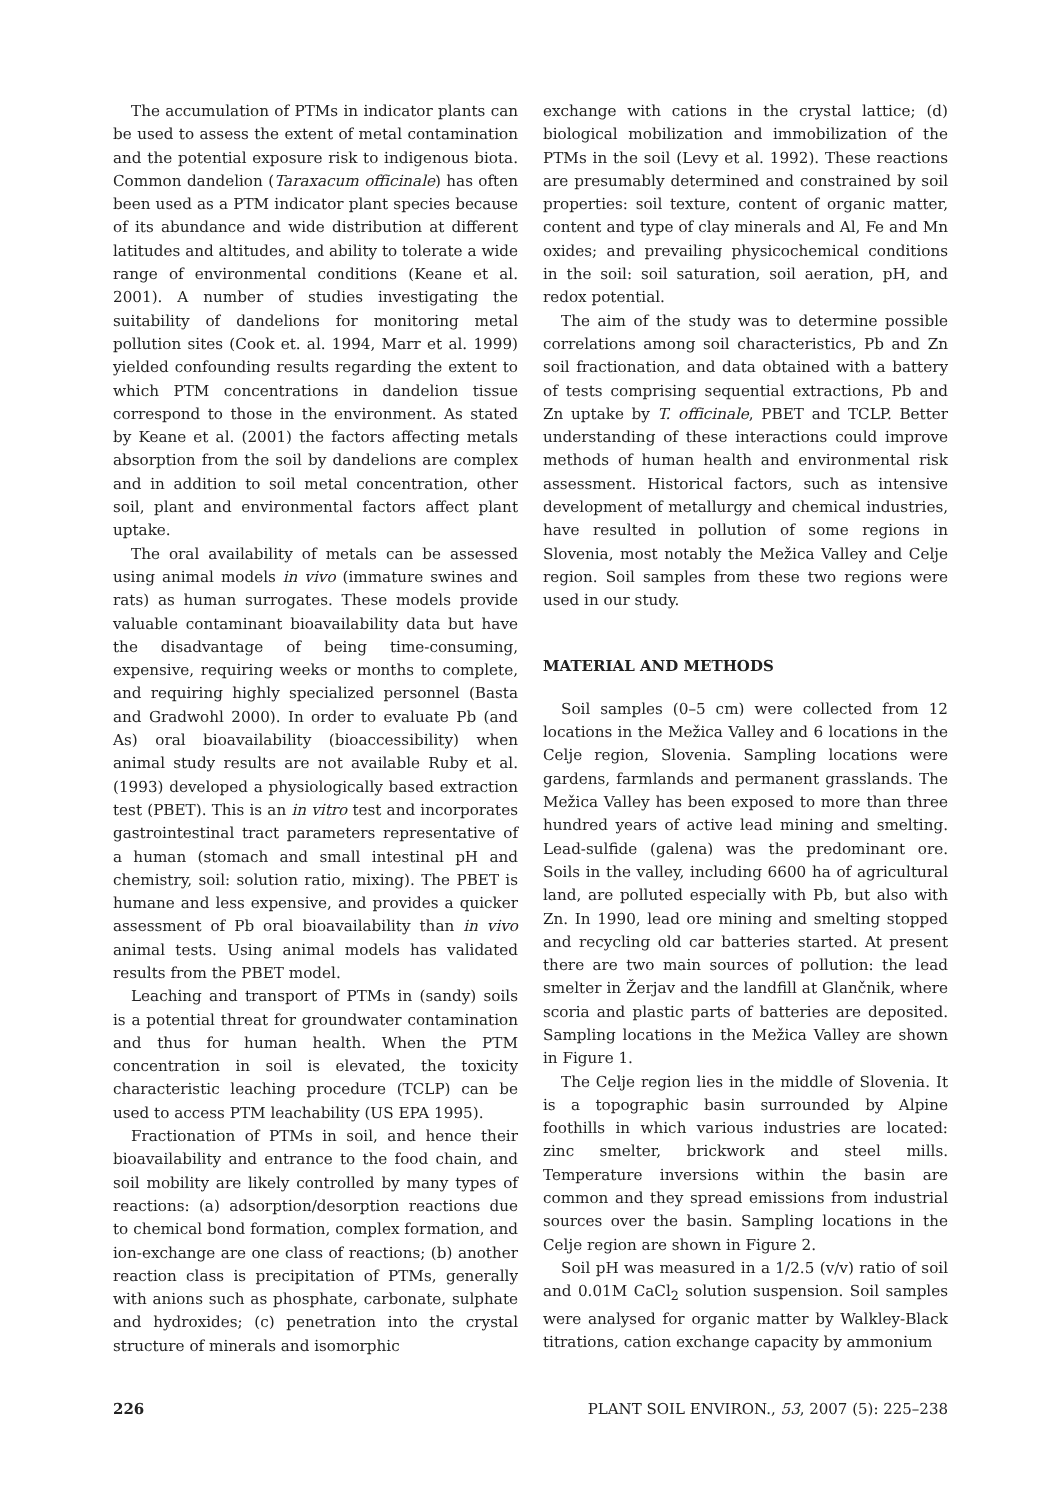The accumulation of PTMs in indicator plants can be used to assess the extent of metal contamination and the potential exposure risk to indigenous biota. Common dandelion (Taraxacum officinale) has often been used as a PTM indicator plant species because of its abundance and wide distribution at different latitudes and altitudes, and ability to tolerate a wide range of environmental conditions (Keane et al. 2001). A number of studies investigating the suitability of dandelions for monitoring metal pollution sites (Cook et. al. 1994, Marr et al. 1999) yielded confounding results regarding the extent to which PTM concentrations in dandelion tissue correspond to those in the environment. As stated by Keane et al. (2001) the factors affecting metals absorption from the soil by dandelions are complex and in addition to soil metal concentration, other soil, plant and environmental factors affect plant uptake.
The oral availability of metals can be assessed using animal models in vivo (immature swines and rats) as human surrogates. These models provide valuable contaminant bioavailability data but have the disadvantage of being time-consuming, expensive, requiring weeks or months to complete, and requiring highly specialized personnel (Basta and Gradwohl 2000). In order to evaluate Pb (and As) oral bioavailability (bioaccessibility) when animal study results are not available Ruby et al. (1993) developed a physiologically based extraction test (PBET). This is an in vitro test and incorporates gastrointestinal tract parameters representative of a human (stomach and small intestinal pH and chemistry, soil: solution ratio, mixing). The PBET is humane and less expensive, and provides a quicker assessment of Pb oral bioavailability than in vivo animal tests. Using animal models has validated results from the PBET model.
Leaching and transport of PTMs in (sandy) soils is a potential threat for groundwater contamination and thus for human health. When the PTM concentration in soil is elevated, the toxicity characteristic leaching procedure (TCLP) can be used to access PTM leachability (US EPA 1995).
Fractionation of PTMs in soil, and hence their bioavailability and entrance to the food chain, and soil mobility are likely controlled by many types of reactions: (a) adsorption/desorption reactions due to chemical bond formation, complex formation, and ion-exchange are one class of reactions; (b) another reaction class is precipitation of PTMs, generally with anions such as phosphate, carbonate, sulphate and hydroxides; (c) penetration into the crystal structure of minerals and isomorphic
exchange with cations in the crystal lattice; (d) biological mobilization and immobilization of the PTMs in the soil (Levy et al. 1992). These reactions are presumably determined and constrained by soil properties: soil texture, content of organic matter, content and type of clay minerals and Al, Fe and Mn oxides; and prevailing physicochemical conditions in the soil: soil saturation, soil aeration, pH, and redox potential.
The aim of the study was to determine possible correlations among soil characteristics, Pb and Zn soil fractionation, and data obtained with a battery of tests comprising sequential extractions, Pb and Zn uptake by T. officinale, PBET and TCLP. Better understanding of these interactions could improve methods of human health and environmental risk assessment. Historical factors, such as intensive development of metallurgy and chemical industries, have resulted in pollution of some regions in Slovenia, most notably the Mežica Valley and Celje region. Soil samples from these two regions were used in our study.
MATERIAL AND METHODS
Soil samples (0–5 cm) were collected from 12 locations in the Mežica Valley and 6 locations in the Celje region, Slovenia. Sampling locations were gardens, farmlands and permanent grasslands. The Mežica Valley has been exposed to more than three hundred years of active lead mining and smelting. Lead-sulfide (galena) was the predominant ore. Soils in the valley, including 6600 ha of agricultural land, are polluted especially with Pb, but also with Zn. In 1990, lead ore mining and smelting stopped and recycling old car batteries started. At present there are two main sources of pollution: the lead smelter in Žerjav and the landfill at Glančnik, where scoria and plastic parts of batteries are deposited. Sampling locations in the Mežica Valley are shown in Figure 1.
The Celje region lies in the middle of Slovenia. It is a topographic basin surrounded by Alpine foothills in which various industries are located: zinc smelter, brickwork and steel mills. Temperature inversions within the basin are common and they spread emissions from industrial sources over the basin. Sampling locations in the Celje region are shown in Figure 2.
Soil pH was measured in a 1/2.5 (v/v) ratio of soil and 0.01M CaCl<sub>2</sub> solution suspension. Soil samples were analysed for organic matter by Walkley-Black titrations, cation exchange capacity by ammonium
226 PLANT SOIL ENVIRON., 53, 2007 (5): 225–238